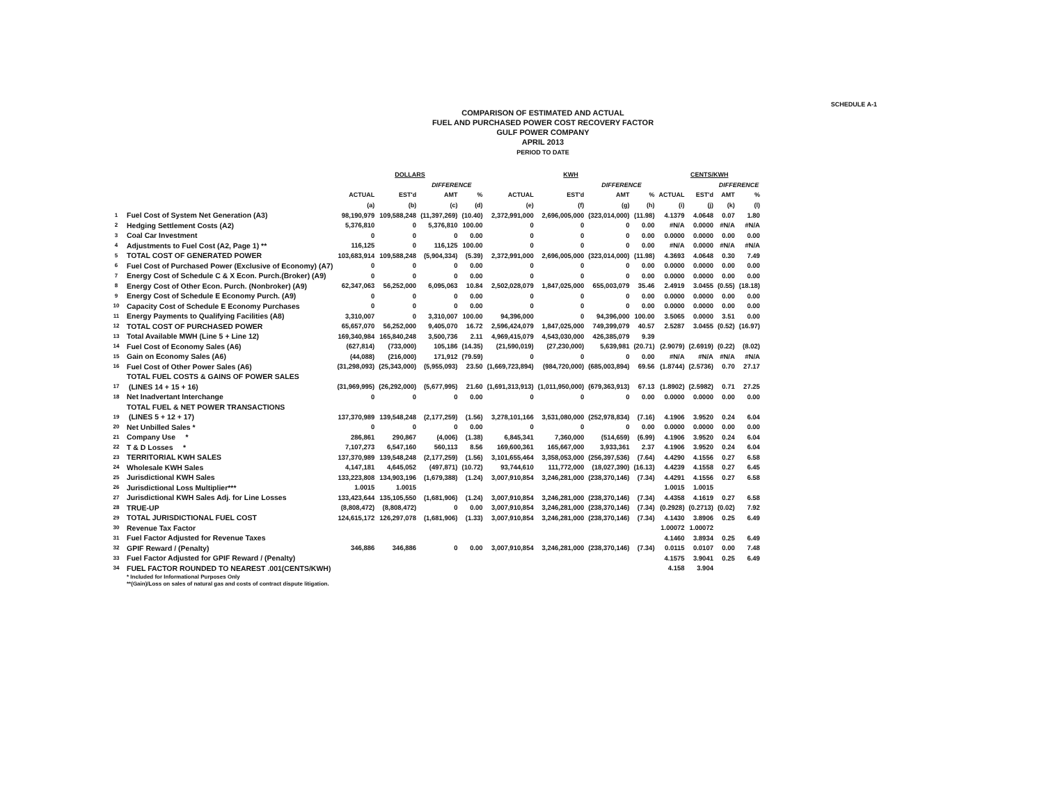SCHEDULE A-1
COMPARISON OF ESTIMATED AND ACTUAL
FUEL AND PURCHASED POWER COST RECOVERY FACTOR
GULF POWER COMPANY
APRIL 2013
PERIOD TO DATE
| | | DOLLARS | | | | KWH | | | | CENTS/KWH | | | |
| --- | --- | --- | --- | --- | --- | --- | --- | --- | --- | --- | --- | --- | --- |
| | | | | DIFFERENCE | | | | DIFFERENCE | | | | DIFFERENCE | |
| | | ACTUAL | EST'd | AMT | % | ACTUAL | EST'd | AMT | % | ACTUAL | EST'd | AMT | % |
| | | (a) | (b) | (c) | (d) | (e) | (f) | (g) | (h) | (i) | (j) | (k) | (l) |
| 1 | Fuel Cost of System Net Generation (A3) | 98,190,979 | 109,588,248 | (11,397,269) | (10.40) | 2,372,991,000 | 2,696,005,000 | (323,014,000) | (11.98) | 4.1379 | 4.0648 | 0.07 | 1.80 |
| 2 | Hedging Settlement Costs (A2) | 5,376,810 | 0 | 5,376,810 | 100.00 | 0 | 0 | 0 | 0.00 | #N/A | 0.0000 | #N/A | #N/A |
| 3 | Coal Car Investment | 0 | 0 | 0 | 0.00 | 0 | 0 | 0 | 0.00 | 0.0000 | 0.0000 | 0.00 | 0.00 |
| 4 | Adjustments to Fuel Cost (A2, Page 1) ** | 116,125 | 0 | 116,125 | 100.00 | 0 | 0 | 0 | 0.00 | #N/A | 0.0000 | #N/A | #N/A |
| 5 | TOTAL COST OF GENERATED POWER | 103,683,914 | 109,588,248 | (5,904,334) | (5.39) | 2,372,991,000 | 2,696,005,000 | (323,014,000) | (11.98) | 4.3693 | 4.0648 | 0.30 | 7.49 |
| 6 | Fuel Cost of Purchased Power (Exclusive of Economy) (A7) | 0 | 0 | 0 | 0.00 | 0 | 0 | 0 | 0.00 | 0.0000 | 0.0000 | 0.00 | 0.00 |
| 7 | Energy Cost of Schedule C & X Econ. Purch.(Broker) (A9) | 0 | 0 | 0 | 0.00 | 0 | 0 | 0 | 0.00 | 0.0000 | 0.0000 | 0.00 | 0.00 |
| 8 | Energy Cost of Other Econ. Purch. (Nonbroker) (A9) | 62,347,063 | 56,252,000 | 6,095,063 | 10.84 | 2,502,028,079 | 1,847,025,000 | 655,003,079 | 35.46 | 2.4919 | 3.0455 | (0.55) | (18.18) |
| 9 | Energy Cost of Schedule E Economy Purch. (A9) | 0 | 0 | 0 | 0.00 | 0 | 0 | 0 | 0.00 | 0.0000 | 0.0000 | 0.00 | 0.00 |
| 10 | Capacity Cost of Schedule E Economy Purchases | 0 | 0 | 0 | 0.00 | 0 | 0 | 0 | 0.00 | 0.0000 | 0.0000 | 0.00 | 0.00 |
| 11 | Energy Payments to Qualifying Facilities (A8) | 3,310,007 | 0 | 3,310,007 | 100.00 | 94,396,000 | 0 | 94,396,000 | 100.00 | 3.5065 | 0.0000 | 3.51 | 0.00 |
| 12 | TOTAL COST OF PURCHASED POWER | 65,657,070 | 56,252,000 | 9,405,070 | 16.72 | 2,596,424,079 | 1,847,025,000 | 749,399,079 | 40.57 | 2.5287 | 3.0455 | (0.52) | (16.97) |
| 13 | Total Available MWH (Line 5 + Line 12) | 169,340,984 | 165,840,248 | 3,500,736 | 2.11 | 4,969,415,079 | 4,543,030,000 | 426,385,079 | 9.39 | | | | |
| 14 | Fuel Cost of Economy Sales (A6) | (627,814) | (733,000) | 105,186 | (14.35) | (21,590,019) | (27,230,000) | 5,639,981 | (20.71) | (2.9079) | (2.6919) | (0.22) | (8.02) |
| 15 | Gain on Economy Sales (A6) | (44,088) | (216,000) | 171,912 | (79.59) | 0 | 0 | 0 | 0.00 | #N/A | #N/A | #N/A | #N/A |
| 16 | Fuel Cost of Other Power Sales (A6) | (31,298,093) | (25,343,000) | (5,955,093) | 23.50 | (1,669,723,894) | (984,720,000) | (685,003,894) | 69.56 | (1.8744) | (2.5736) | 0.70 | 27.17 |
| | TOTAL FUEL COSTS & GAINS OF POWER SALES | | | | | | | | | | | | |
| 17 | (LINES 14 + 15 + 16) | (31,969,995) | (26,292,000) | (5,677,995) | 21.60 | (1,691,313,913) | (1,011,950,000) | (679,363,913) | 67.13 | (1.8902) | (2.5982) | 0.71 | 27.25 |
| 18 | Net Inadvertant Interchange | 0 | 0 | 0 | 0.00 | 0 | 0 | 0 | 0.00 | 0.0000 | 0.0000 | 0.00 | 0.00 |
| | TOTAL FUEL & NET POWER TRANSACTIONS | | | | | | | | | | | | |
| 19 | (LINES 5 + 12 + 17) | 137,370,989 | 139,548,248 | (2,177,259) | (1.56) | 3,278,101,166 | 3,531,080,000 | (252,978,834) | (7.16) | 4.1906 | 3.9520 | 0.24 | 6.04 |
| 20 | Net Unbilled Sales * | 0 | 0 | 0 | 0.00 | 0 | 0 | 0 | 0.00 | 0.0000 | 0.0000 | 0.00 | 0.00 |
| 21 | Company Use * | 286,861 | 290,867 | (4,006) | (1.38) | 6,845,341 | 7,360,000 | (514,659) | (6.99) | 4.1906 | 3.9520 | 0.24 | 6.04 |
| 22 | T & D Losses * | 7,107,273 | 6,547,160 | 560,113 | 8.56 | 169,600,361 | 165,667,000 | 3,933,361 | 2.37 | 4.1906 | 3.9520 | 0.24 | 6.04 |
| 23 | TERRITORIAL KWH SALES | 137,370,989 | 139,548,248 | (2,177,259) | (1.56) | 3,101,655,464 | 3,358,053,000 | (256,397,536) | (7.64) | 4.4290 | 4.1556 | 0.27 | 6.58 |
| 24 | Wholesale KWH Sales | 4,147,181 | 4,645,052 | (497,871) | (10.72) | 93,744,610 | 111,772,000 | (18,027,390) | (16.13) | 4.4239 | 4.1558 | 0.27 | 6.45 |
| 25 | Jurisdictional KWH Sales | 133,223,808 | 134,903,196 | (1,679,388) | (1.24) | 3,007,910,854 | 3,246,281,000 | (238,370,146) | (7.34) | 4.4291 | 4.1556 | 0.27 | 6.58 |
| 26 | Jurisdictional Loss Multiplier*** | 1.0015 | 1.0015 | | | | | | | 1.0015 | 1.0015 | | |
| 27 | Jurisdictional KWH Sales Adj. for Line Losses | 133,423,644 | 135,105,550 | (1,681,906) | (1.24) | 3,007,910,854 | 3,246,281,000 | (238,370,146) | (7.34) | 4.4358 | 4.1619 | 0.27 | 6.58 |
| 28 | TRUE-UP | (8,808,472) | (8,808,472) | 0 | 0.00 | 3,007,910,854 | 3,246,281,000 | (238,370,146) | (7.34) | (0.2928) | (0.2713) | (0.02) | 7.92 |
| 29 | TOTAL JURISDICTIONAL FUEL COST | 124,615,172 | 126,297,078 | (1,681,906) | (1.33) | 3,007,910,854 | 3,246,281,000 | (238,370,146) | (7.34) | 4.1430 | 3.8906 | 0.25 | 6.49 |
| 30 | Revenue Tax Factor | | | | | | | | | 1.00072 | 1.00072 | | |
| 31 | Fuel Factor Adjusted for Revenue Taxes | | | | | | | | | 4.1460 | 3.8934 | 0.25 | 6.49 |
| 32 | GPIF Reward / (Penalty) | 346,886 | 346,886 | 0 | 0.00 | 3,007,910,854 | 3,246,281,000 | (238,370,146) | (7.34) | 0.0115 | 0.0107 | 0.00 | 7.48 |
| 33 | Fuel Factor Adjusted for GPIF Reward / (Penalty) | | | | | | | | | 4.1575 | 3.9041 | 0.25 | 6.49 |
| 34 | FUEL FACTOR ROUNDED TO NEAREST .001(CENTS/KWH) | | | | | | | | | 4.158 | 3.904 | | |
| | * Included for Informational Purposes Only | | | | | | | | | | | | |
| | **(Gain)/Loss on sales of natural gas and costs of contract dispute litigation. | | | | | | | | | | | | |